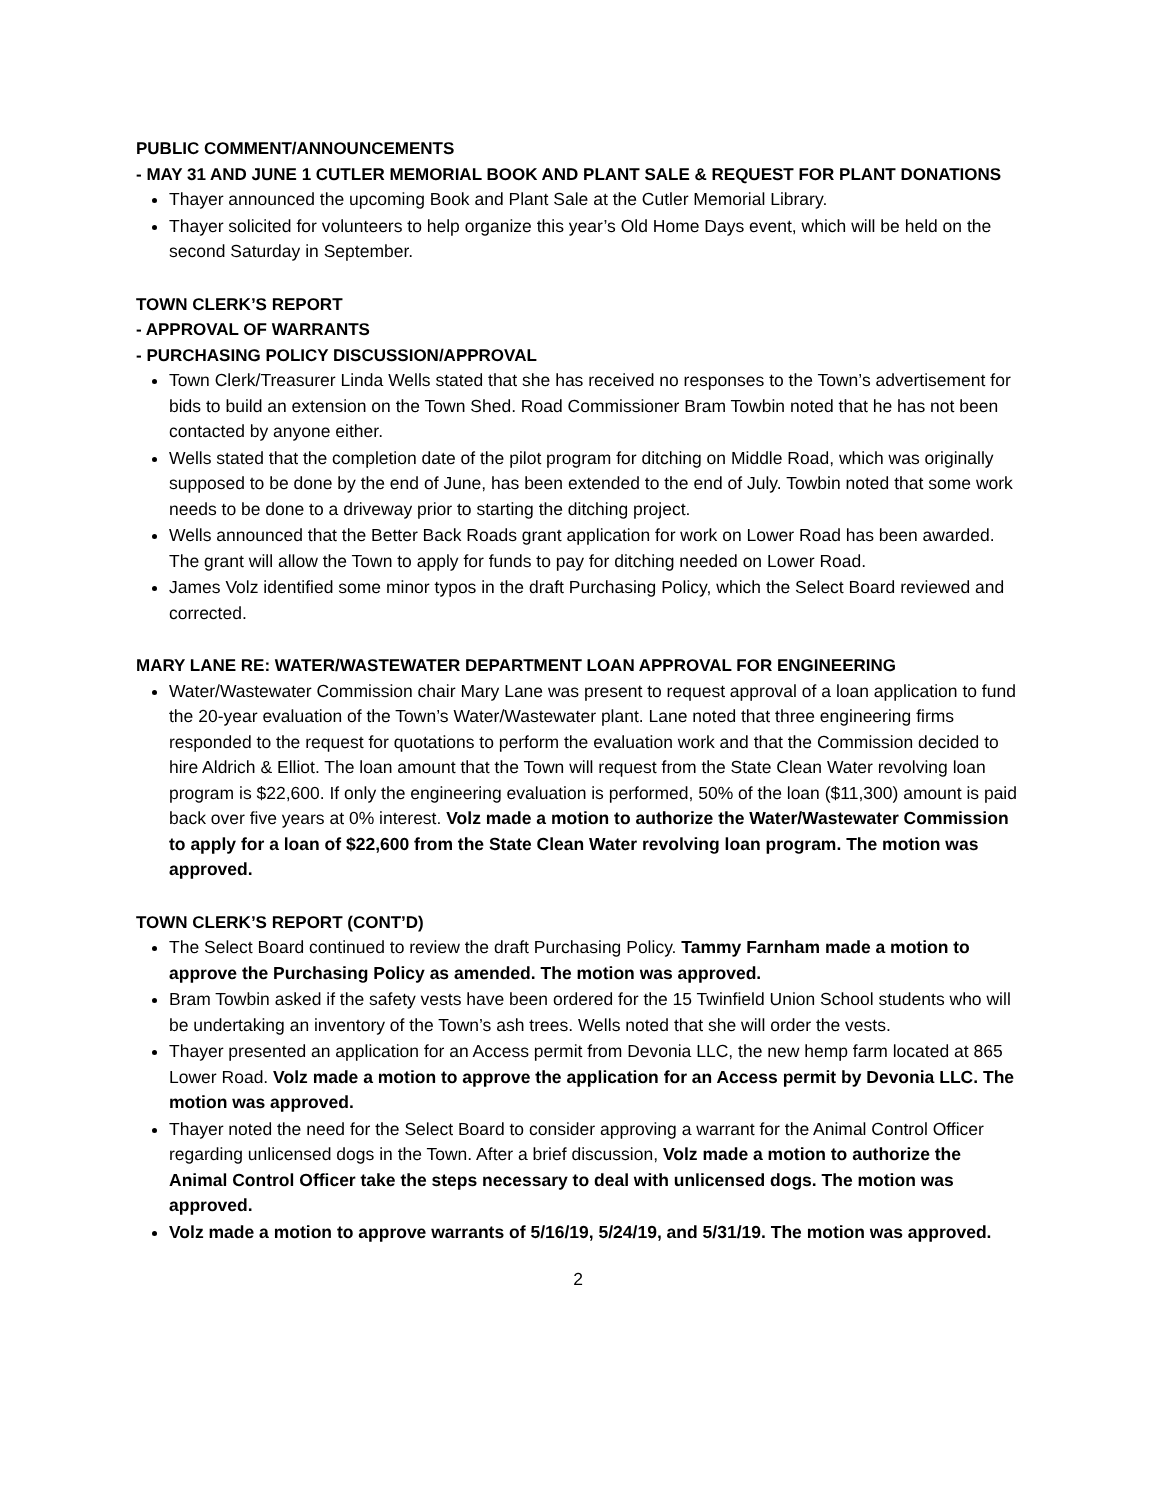PUBLIC COMMENT/ANNOUNCEMENTS
- MAY 31 AND JUNE 1 CUTLER MEMORIAL BOOK AND PLANT SALE & REQUEST FOR PLANT DONATIONS
Thayer announced the upcoming Book and Plant Sale at the Cutler Memorial Library.
Thayer solicited for volunteers to help organize this year’s Old Home Days event, which will be held on the second Saturday in September.
TOWN CLERK’S REPORT
- APPROVAL OF WARRANTS
- PURCHASING POLICY DISCUSSION/APPROVAL
Town Clerk/Treasurer Linda Wells stated that she has received no responses to the Town’s advertisement for bids to build an extension on the Town Shed. Road Commissioner Bram Towbin noted that he has not been contacted by anyone either.
Wells stated that the completion date of the pilot program for ditching on Middle Road, which was originally supposed to be done by the end of June, has been extended to the end of July. Towbin noted that some work needs to be done to a driveway prior to starting the ditching project.
Wells announced that the Better Back Roads grant application for work on Lower Road has been awarded. The grant will allow the Town to apply for funds to pay for ditching needed on Lower Road.
James Volz identified some minor typos in the draft Purchasing Policy, which the Select Board reviewed and corrected.
MARY LANE RE: WATER/WASTEWATER DEPARTMENT LOAN APPROVAL FOR ENGINEERING
Water/Wastewater Commission chair Mary Lane was present to request approval of a loan application to fund the 20-year evaluation of the Town’s Water/Wastewater plant. Lane noted that three engineering firms responded to the request for quotations to perform the evaluation work and that the Commission decided to hire Aldrich & Elliot. The loan amount that the Town will request from the State Clean Water revolving loan program is $22,600. If only the engineering evaluation is performed, 50% of the loan ($11,300) amount is paid back over five years at 0% interest. Volz made a motion to authorize the Water/Wastewater Commission to apply for a loan of $22,600 from the State Clean Water revolving loan program. The motion was approved.
TOWN CLERK’S REPORT (CONT’D)
The Select Board continued to review the draft Purchasing Policy. Tammy Farnham made a motion to approve the Purchasing Policy as amended. The motion was approved.
Bram Towbin asked if the safety vests have been ordered for the 15 Twinfield Union School students who will be undertaking an inventory of the Town’s ash trees. Wells noted that she will order the vests.
Thayer presented an application for an Access permit from Devonia LLC, the new hemp farm located at 865 Lower Road. Volz made a motion to approve the application for an Access permit by Devonia LLC. The motion was approved.
Thayer noted the need for the Select Board to consider approving a warrant for the Animal Control Officer regarding unlicensed dogs in the Town. After a brief discussion, Volz made a motion to authorize the Animal Control Officer take the steps necessary to deal with unlicensed dogs. The motion was approved.
Volz made a motion to approve warrants of 5/16/19, 5/24/19, and 5/31/19. The motion was approved.
2